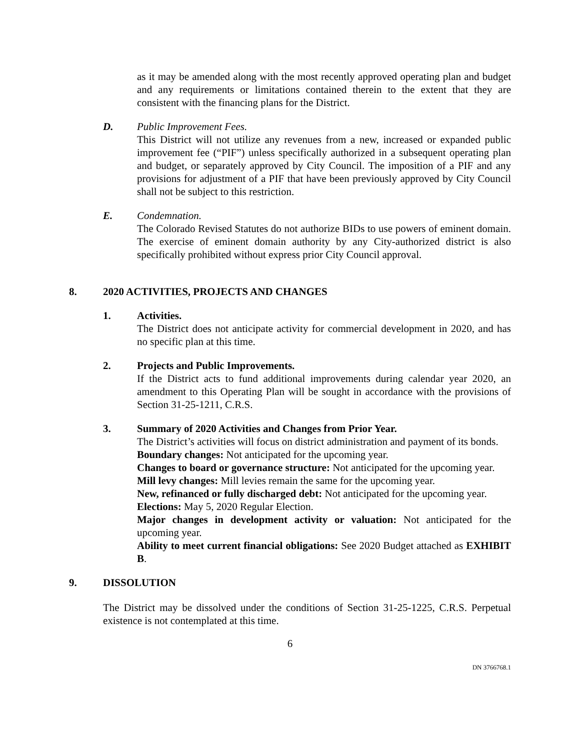as it may be amended along with the most recently approved operating plan and budget and any requirements or limitations contained therein to the extent that they are consistent with the financing plans for the District.
D. Public Improvement Fees.
This District will not utilize any revenues from a new, increased or expanded public improvement fee (“PIF”) unless specifically authorized in a subsequent operating plan and budget, or separately approved by City Council. The imposition of a PIF and any provisions for adjustment of a PIF that have been previously approved by City Council shall not be subject to this restriction.
E. Condemnation.
The Colorado Revised Statutes do not authorize BIDs to use powers of eminent domain. The exercise of eminent domain authority by any City-authorized district is also specifically prohibited without express prior City Council approval.
8. 2020 ACTIVITIES, PROJECTS AND CHANGES
1. Activities.
The District does not anticipate activity for commercial development in 2020, and has no specific plan at this time.
2. Projects and Public Improvements.
If the District acts to fund additional improvements during calendar year 2020, an amendment to this Operating Plan will be sought in accordance with the provisions of Section 31-25-1211, C.R.S.
3. Summary of 2020 Activities and Changes from Prior Year.
The District’s activities will focus on district administration and payment of its bonds.
Boundary changes: Not anticipated for the upcoming year.
Changes to board or governance structure: Not anticipated for the upcoming year.
Mill levy changes: Mill levies remain the same for the upcoming year.
New, refinanced or fully discharged debt: Not anticipated for the upcoming year.
Elections: May 5, 2020 Regular Election.
Major changes in development activity or valuation: Not anticipated for the upcoming year.
Ability to meet current financial obligations: See 2020 Budget attached as EXHIBIT B.
9. DISSOLUTION
The District may be dissolved under the conditions of Section 31-25-1225, C.R.S. Perpetual existence is not contemplated at this time.
6
DN 3766768.1